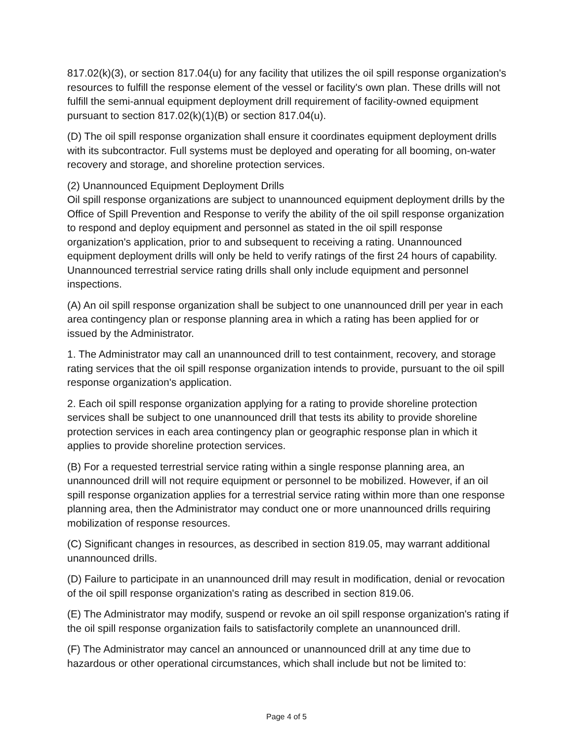817.02(k)(3), or section 817.04(u) for any facility that utilizes the oil spill response organization's resources to fulfill the response element of the vessel or facility's own plan. These drills will not fulfill the semi-annual equipment deployment drill requirement of facility-owned equipment pursuant to section 817.02(k)(1)(B) or section 817.04(u).
(D) The oil spill response organization shall ensure it coordinates equipment deployment drills with its subcontractor. Full systems must be deployed and operating for all booming, on-water recovery and storage, and shoreline protection services.
(2) Unannounced Equipment Deployment Drills
Oil spill response organizations are subject to unannounced equipment deployment drills by the Office of Spill Prevention and Response to verify the ability of the oil spill response organization to respond and deploy equipment and personnel as stated in the oil spill response organization's application, prior to and subsequent to receiving a rating. Unannounced equipment deployment drills will only be held to verify ratings of the first 24 hours of capability. Unannounced terrestrial service rating drills shall only include equipment and personnel inspections.
(A) An oil spill response organization shall be subject to one unannounced drill per year in each area contingency plan or response planning area in which a rating has been applied for or issued by the Administrator.
1. The Administrator may call an unannounced drill to test containment, recovery, and storage rating services that the oil spill response organization intends to provide, pursuant to the oil spill response organization's application.
2. Each oil spill response organization applying for a rating to provide shoreline protection services shall be subject to one unannounced drill that tests its ability to provide shoreline protection services in each area contingency plan or geographic response plan in which it applies to provide shoreline protection services.
(B) For a requested terrestrial service rating within a single response planning area, an unannounced drill will not require equipment or personnel to be mobilized. However, if an oil spill response organization applies for a terrestrial service rating within more than one response planning area, then the Administrator may conduct one or more unannounced drills requiring mobilization of response resources.
(C) Significant changes in resources, as described in section 819.05, may warrant additional unannounced drills.
(D) Failure to participate in an unannounced drill may result in modification, denial or revocation of the oil spill response organization's rating as described in section 819.06.
(E) The Administrator may modify, suspend or revoke an oil spill response organization's rating if the oil spill response organization fails to satisfactorily complete an unannounced drill.
(F) The Administrator may cancel an announced or unannounced drill at any time due to hazardous or other operational circumstances, which shall include but not be limited to:
Page 4 of 5